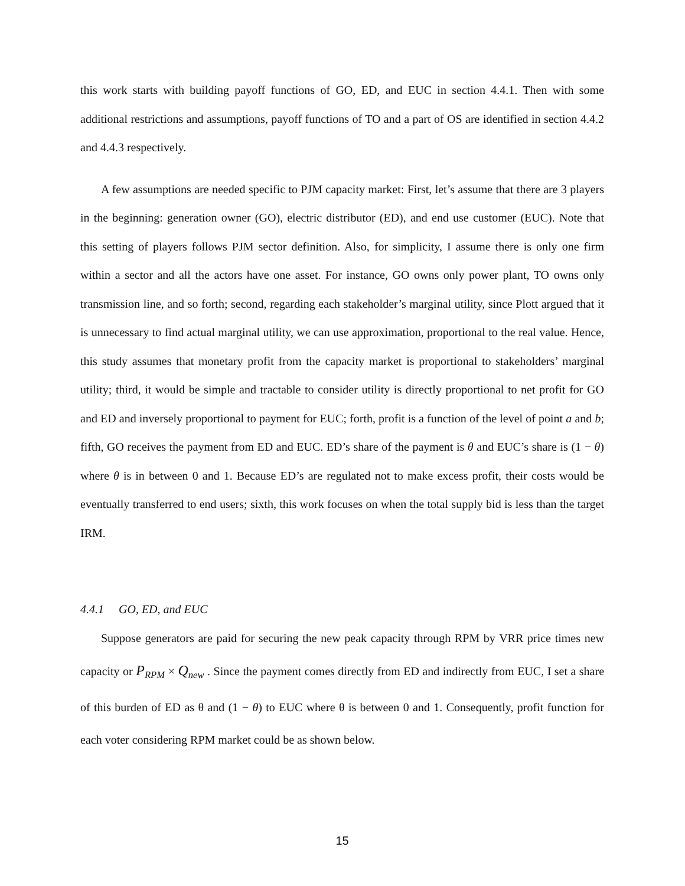this work starts with building payoff functions of GO, ED, and EUC in section 4.4.1. Then with some additional restrictions and assumptions, payoff functions of TO and a part of OS are identified in section 4.4.2 and 4.4.3 respectively.
A few assumptions are needed specific to PJM capacity market: First, let’s assume that there are 3 players in the beginning: generation owner (GO), electric distributor (ED), and end use customer (EUC). Note that this setting of players follows PJM sector definition. Also, for simplicity, I assume there is only one firm within a sector and all the actors have one asset. For instance, GO owns only power plant, TO owns only transmission line, and so forth; second, regarding each stakeholder’s marginal utility, since Plott argued that it is unnecessary to find actual marginal utility, we can use approximation, proportional to the real value. Hence, this study assumes that monetary profit from the capacity market is proportional to stakeholders’ marginal utility; third, it would be simple and tractable to consider utility is directly proportional to net profit for GO and ED and inversely proportional to payment for EUC; forth, profit is a function of the level of point a and b; fifth, GO receives the payment from ED and EUC. ED’s share of the payment is θ and EUC’s share is (1 − θ) where θ is in between 0 and 1. Because ED’s are regulated not to make excess profit, their costs would be eventually transferred to end users; sixth, this work focuses on when the total supply bid is less than the target IRM.
4.4.1 GO, ED, and EUC
Suppose generators are paid for securing the new peak capacity through RPM by VRR price times new capacity or P<sub>RPM</sub> × Q<sub>new</sub> . Since the payment comes directly from ED and indirectly from EUC, I set a share of this burden of ED as θ and (1 − θ) to EUC where θ is between 0 and 1. Consequently, profit function for each voter considering RPM market could be as shown below.
15